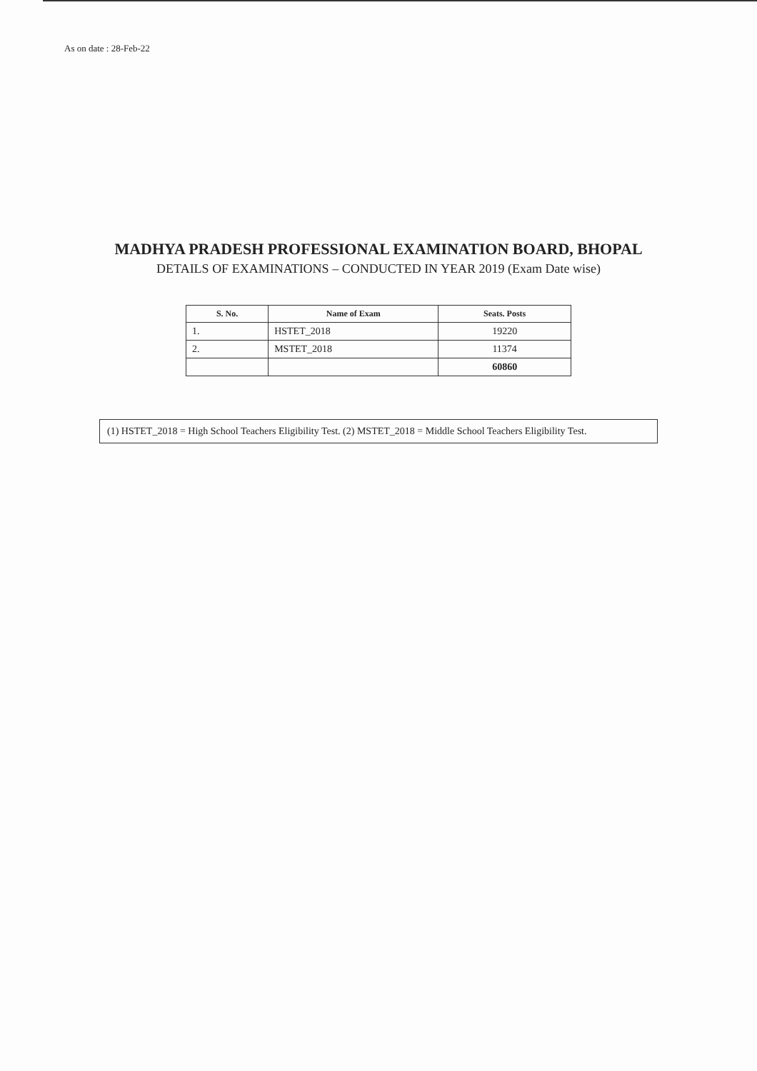As on date : 28-Feb-22
MADHYA PRADESH PROFESSIONAL EXAMINATION BOARD, BHOPAL
DETAILS OF EXAMINATIONS – CONDUCTED IN YEAR 2019 (Exam Date wise)
| S. No. | Name of Exam | Seats. Posts |
| --- | --- | --- |
| 1. | HSTET_2018 | 19220 |
| 2. | MSTET_2018 | 11374 |
| | | 60860 |
(1) HSTET_2018 = High School Teachers Eligibility Test. (2) MSTET_2018 = Middle School Teachers Eligibility Test.